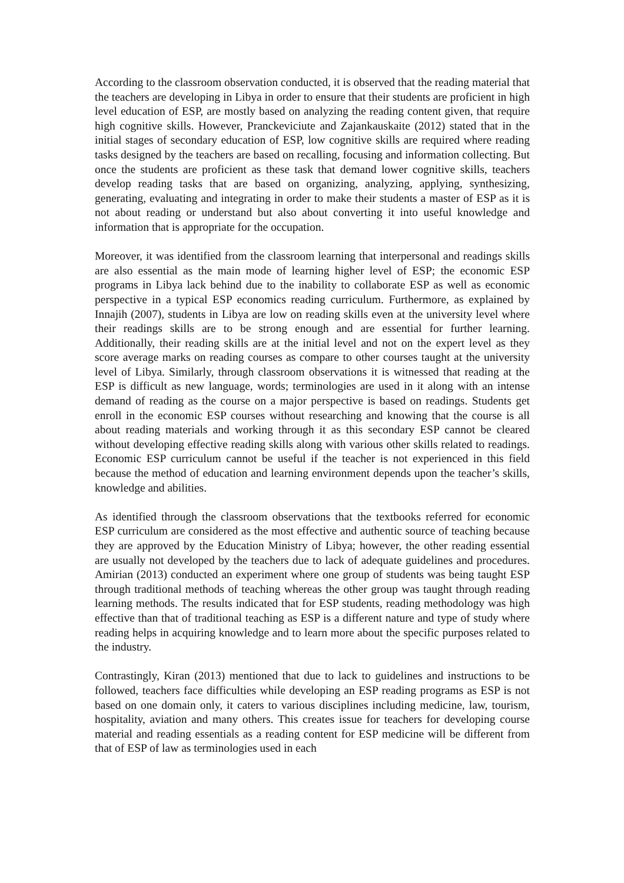According to the classroom observation conducted, it is observed that the reading material that the teachers are developing in Libya in order to ensure that their students are proficient in high level education of ESP, are mostly based on analyzing the reading content given, that require high cognitive skills. However, Pranckeviciute and Zajankauskaite (2012) stated that in the initial stages of secondary education of ESP, low cognitive skills are required where reading tasks designed by the teachers are based on recalling, focusing and information collecting. But once the students are proficient as these task that demand lower cognitive skills, teachers develop reading tasks that are based on organizing, analyzing, applying, synthesizing, generating, evaluating and integrating in order to make their students a master of ESP as it is not about reading or understand but also about converting it into useful knowledge and information that is appropriate for the occupation.
Moreover, it was identified from the classroom learning that interpersonal and readings skills are also essential as the main mode of learning higher level of ESP; the economic ESP programs in Libya lack behind due to the inability to collaborate ESP as well as economic perspective in a typical ESP economics reading curriculum. Furthermore, as explained by Innajih (2007), students in Libya are low on reading skills even at the university level where their readings skills are to be strong enough and are essential for further learning. Additionally, their reading skills are at the initial level and not on the expert level as they score average marks on reading courses as compare to other courses taught at the university level of Libya. Similarly, through classroom observations it is witnessed that reading at the ESP is difficult as new language, words; terminologies are used in it along with an intense demand of reading as the course on a major perspective is based on readings. Students get enroll in the economic ESP courses without researching and knowing that the course is all about reading materials and working through it as this secondary ESP cannot be cleared without developing effective reading skills along with various other skills related to readings. Economic ESP curriculum cannot be useful if the teacher is not experienced in this field because the method of education and learning environment depends upon the teacher’s skills, knowledge and abilities.
As identified through the classroom observations that the textbooks referred for economic ESP curriculum are considered as the most effective and authentic source of teaching because they are approved by the Education Ministry of Libya; however, the other reading essential are usually not developed by the teachers due to lack of adequate guidelines and procedures. Amirian (2013) conducted an experiment where one group of students was being taught ESP through traditional methods of teaching whereas the other group was taught through reading learning methods. The results indicated that for ESP students, reading methodology was high effective than that of traditional teaching as ESP is a different nature and type of study where reading helps in acquiring knowledge and to learn more about the specific purposes related to the industry.
Contrastingly, Kiran (2013) mentioned that due to lack to guidelines and instructions to be followed, teachers face difficulties while developing an ESP reading programs as ESP is not based on one domain only, it caters to various disciplines including medicine, law, tourism, hospitality, aviation and many others. This creates issue for teachers for developing course material and reading essentials as a reading content for ESP medicine will be different from that of ESP of law as terminologies used in each